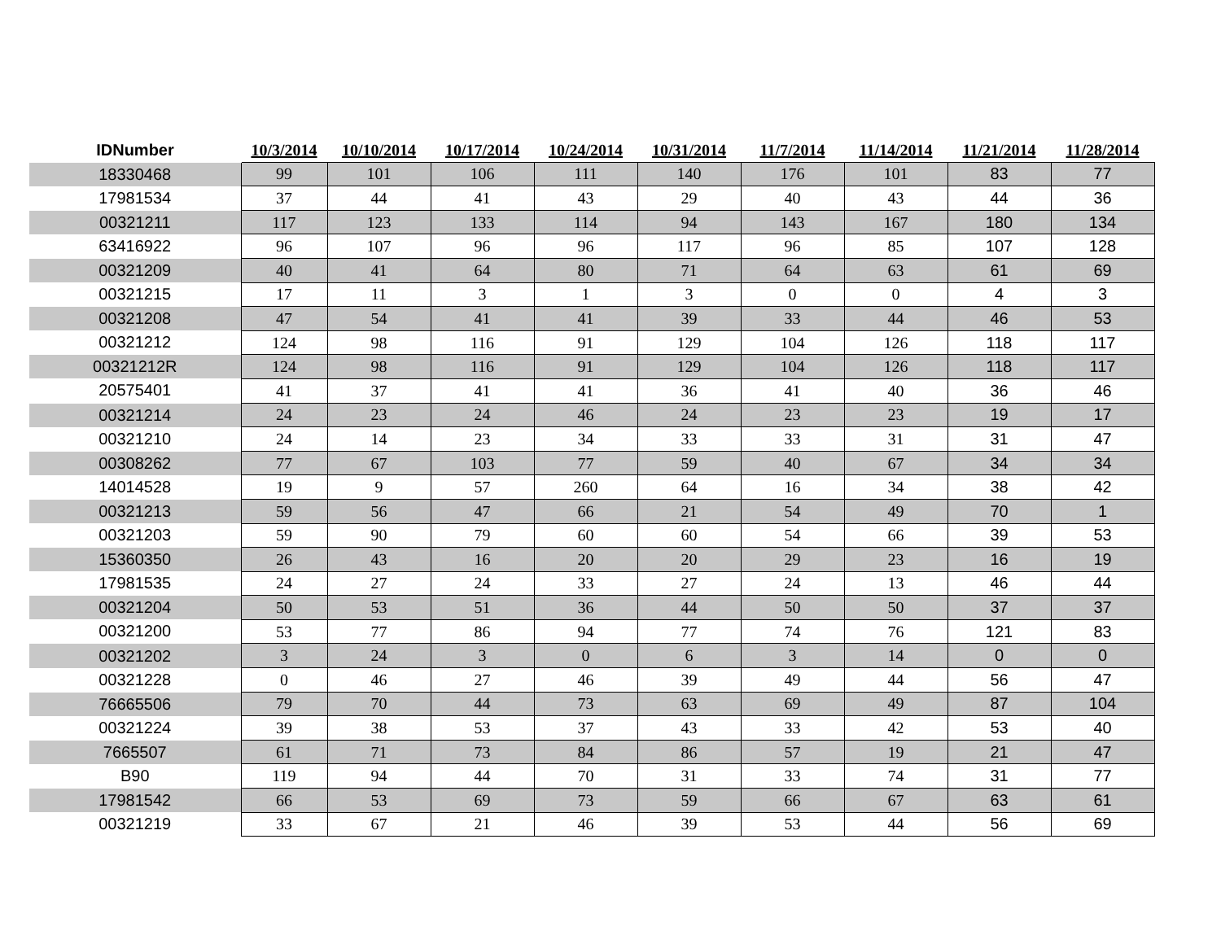| IDNumber | 10/3/2014 | 10/10/2014 | 10/17/2014 | 10/24/2014 | 10/31/2014 | 11/7/2014 | 11/14/2014 | 11/21/2014 | 11/28/2014 |
| --- | --- | --- | --- | --- | --- | --- | --- | --- | --- |
| 18330468 | 99 | 101 | 106 | 111 | 140 | 176 | 101 | 83 | 77 |
| 17981534 | 37 | 44 | 41 | 43 | 29 | 40 | 43 | 44 | 36 |
| 00321211 | 117 | 123 | 133 | 114 | 94 | 143 | 167 | 180 | 134 |
| 63416922 | 96 | 107 | 96 | 96 | 117 | 96 | 85 | 107 | 128 |
| 00321209 | 40 | 41 | 64 | 80 | 71 | 64 | 63 | 61 | 69 |
| 00321215 | 17 | 11 | 3 | 1 | 3 | 0 | 0 | 4 | 3 |
| 00321208 | 47 | 54 | 41 | 41 | 39 | 33 | 44 | 46 | 53 |
| 00321212 | 124 | 98 | 116 | 91 | 129 | 104 | 126 | 118 | 117 |
| 00321212R | 124 | 98 | 116 | 91 | 129 | 104 | 126 | 118 | 117 |
| 20575401 | 41 | 37 | 41 | 41 | 36 | 41 | 40 | 36 | 46 |
| 00321214 | 24 | 23 | 24 | 46 | 24 | 23 | 23 | 19 | 17 |
| 00321210 | 24 | 14 | 23 | 34 | 33 | 33 | 31 | 31 | 47 |
| 00308262 | 77 | 67 | 103 | 77 | 59 | 40 | 67 | 34 | 34 |
| 14014528 | 19 | 9 | 57 | 260 | 64 | 16 | 34 | 38 | 42 |
| 00321213 | 59 | 56 | 47 | 66 | 21 | 54 | 49 | 70 | 1 |
| 00321203 | 59 | 90 | 79 | 60 | 60 | 54 | 66 | 39 | 53 |
| 15360350 | 26 | 43 | 16 | 20 | 20 | 29 | 23 | 16 | 19 |
| 17981535 | 24 | 27 | 24 | 33 | 27 | 24 | 13 | 46 | 44 |
| 00321204 | 50 | 53 | 51 | 36 | 44 | 50 | 50 | 37 | 37 |
| 00321200 | 53 | 77 | 86 | 94 | 77 | 74 | 76 | 121 | 83 |
| 00321202 | 3 | 24 | 3 | 0 | 6 | 3 | 14 | 0 | 0 |
| 00321228 | 0 | 46 | 27 | 46 | 39 | 49 | 44 | 56 | 47 |
| 76665506 | 79 | 70 | 44 | 73 | 63 | 69 | 49 | 87 | 104 |
| 00321224 | 39 | 38 | 53 | 37 | 43 | 33 | 42 | 53 | 40 |
| 7665507 | 61 | 71 | 73 | 84 | 86 | 57 | 19 | 21 | 47 |
| B90 | 119 | 94 | 44 | 70 | 31 | 33 | 74 | 31 | 77 |
| 17981542 | 66 | 53 | 69 | 73 | 59 | 66 | 67 | 63 | 61 |
| 00321219 | 33 | 67 | 21 | 46 | 39 | 53 | 44 | 56 | 69 |